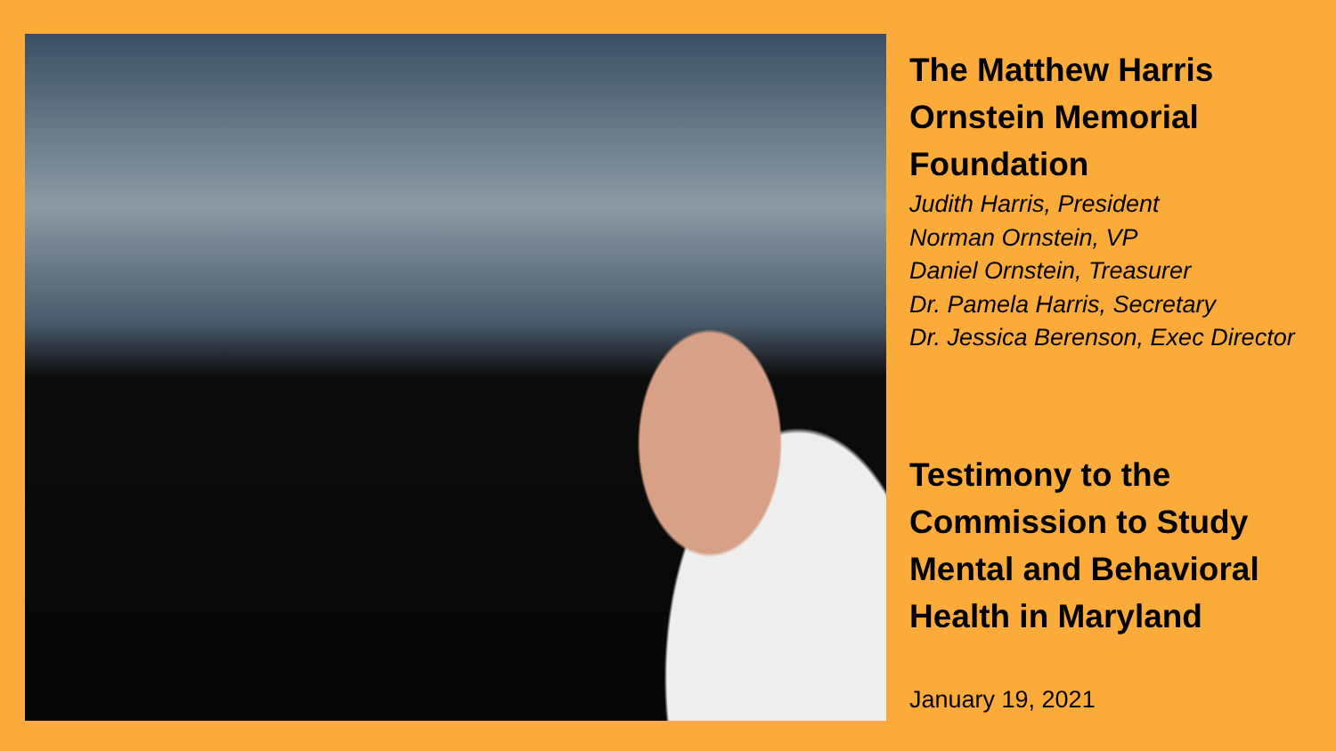The Matthew Harris
Ornstein Memorial
Foundation
Judith Harris, President
Norman Ornstein, VP
Daniel Ornstein, Treasurer
Dr. Pamela Harris, Secretary
Dr. Jessica Berenson, Exec Director
Testimony to the
Commission to Study
Mental and Behavioral
Health in Maryland
January 19, 2021